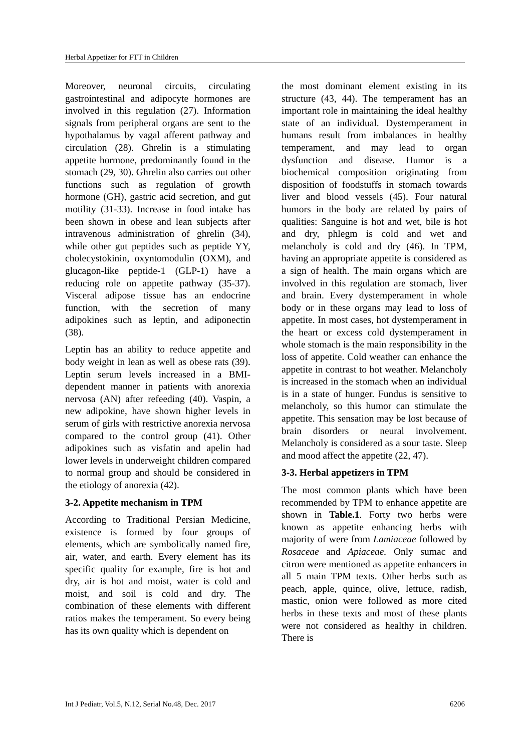Herbal Appetizer for FTT in Children
Moreover, neuronal circuits, circulating gastrointestinal and adipocyte hormones are involved in this regulation (27). Information signals from peripheral organs are sent to the hypothalamus by vagal afferent pathway and circulation (28). Ghrelin is a stimulating appetite hormone, predominantly found in the stomach (29, 30). Ghrelin also carries out other functions such as regulation of growth hormone (GH), gastric acid secretion, and gut motility (31-33). Increase in food intake has been shown in obese and lean subjects after intravenous administration of ghrelin (34), while other gut peptides such as peptide YY, cholecystokinin, oxyntomodulin (OXM), and glucagon-like peptide-1 (GLP-1) have a reducing role on appetite pathway (35-37). Visceral adipose tissue has an endocrine function, with the secretion of many adipokines such as leptin, and adiponectin (38).
Leptin has an ability to reduce appetite and body weight in lean as well as obese rats (39). Leptin serum levels increased in a BMI-dependent manner in patients with anorexia nervosa (AN) after refeeding (40). Vaspin, a new adipokine, have shown higher levels in serum of girls with restrictive anorexia nervosa compared to the control group (41). Other adipokines such as visfatin and apelin had lower levels in underweight children compared to normal group and should be considered in the etiology of anorexia (42).
3-2. Appetite mechanism in TPM
According to Traditional Persian Medicine, existence is formed by four groups of elements, which are symbolically named fire, air, water, and earth. Every element has its specific quality for example, fire is hot and dry, air is hot and moist, water is cold and moist, and soil is cold and dry. The combination of these elements with different ratios makes the temperament. So every being has its own quality which is dependent on
the most dominant element existing in its structure (43, 44). The temperament has an important role in maintaining the ideal healthy state of an individual. Dystemperament in humans result from imbalances in healthy temperament, and may lead to organ dysfunction and disease. Humor is a biochemical composition originating from disposition of foodstuffs in stomach towards liver and blood vessels (45). Four natural humors in the body are related by pairs of qualities: Sanguine is hot and wet, bile is hot and dry, phlegm is cold and wet and melancholy is cold and dry (46). In TPM, having an appropriate appetite is considered as a sign of health. The main organs which are involved in this regulation are stomach, liver and brain. Every dystemperament in whole body or in these organs may lead to loss of appetite. In most cases, hot dystemperament in the heart or excess cold dystemperament in whole stomach is the main responsibility in the loss of appetite. Cold weather can enhance the appetite in contrast to hot weather. Melancholy is increased in the stomach when an individual is in a state of hunger. Fundus is sensitive to melancholy, so this humor can stimulate the appetite. This sensation may be lost because of brain disorders or neural involvement. Melancholy is considered as a sour taste. Sleep and mood affect the appetite (22, 47).
3-3. Herbal appetizers in TPM
The most common plants which have been recommended by TPM to enhance appetite are shown in Table.1. Forty two herbs were known as appetite enhancing herbs with majority of were from Lamiaceae followed by Rosaceae and Apiaceae. Only sumac and citron were mentioned as appetite enhancers in all 5 main TPM texts. Other herbs such as peach, apple, quince, olive, lettuce, radish, mastic, onion were followed as more cited herbs in these texts and most of these plants were not considered as healthy in children. There is
Int J Pediatr, Vol.5, N.12, Serial No.48, Dec. 2017 6206